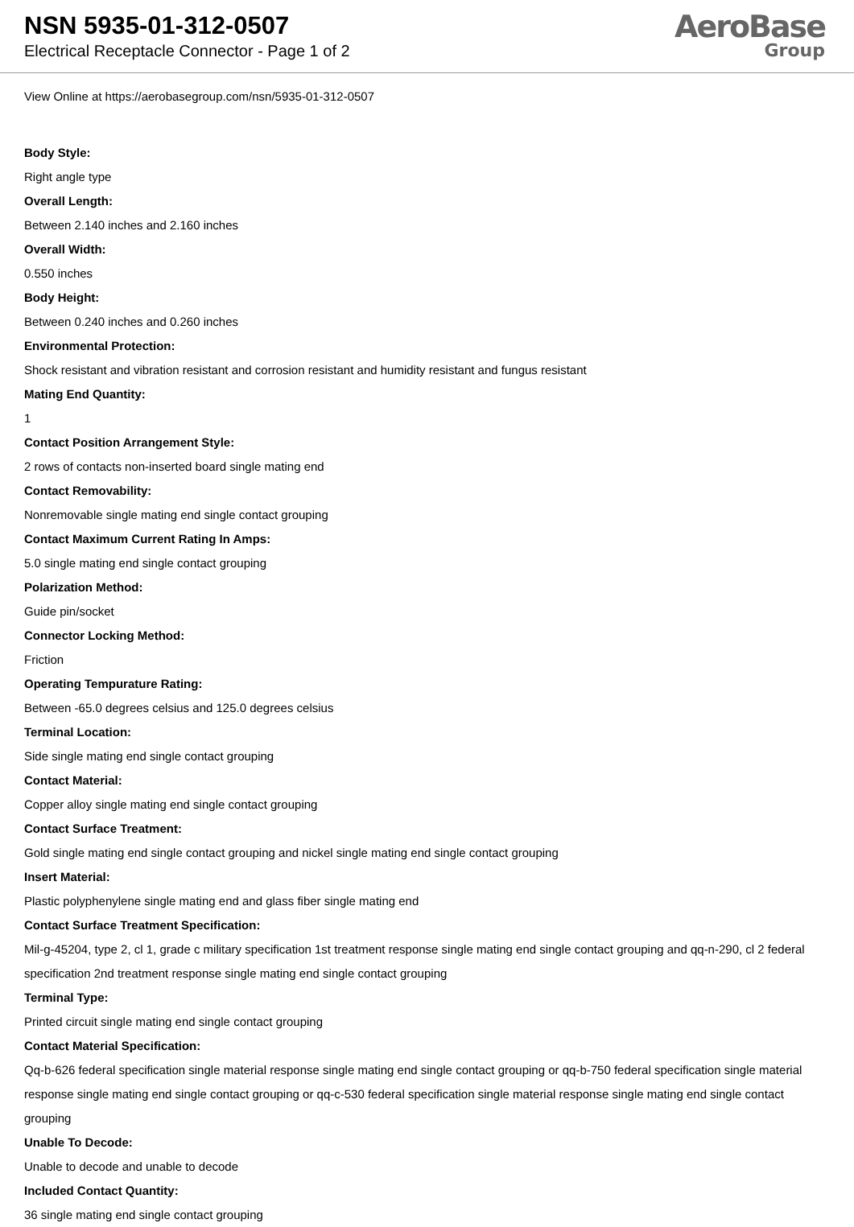NSN 5935-01-312-0507
Electrical Receptacle Connector - Page 1 of 2
AeroBase
Group
View Online at https://aerobasegroup.com/nsn/5935-01-312-0507
Body Style:
Right angle type
Overall Length:
Between 2.140 inches and 2.160 inches
Overall Width:
0.550 inches
Body Height:
Between 0.240 inches and 0.260 inches
Environmental Protection:
Shock resistant and vibration resistant and corrosion resistant and humidity resistant and fungus resistant
Mating End Quantity:
1
Contact Position Arrangement Style:
2 rows of contacts non-inserted board single mating end
Contact Removability:
Nonremovable single mating end single contact grouping
Contact Maximum Current Rating In Amps:
5.0 single mating end single contact grouping
Polarization Method:
Guide pin/socket
Connector Locking Method:
Friction
Operating Tempurature Rating:
Between -65.0 degrees celsius and 125.0 degrees celsius
Terminal Location:
Side single mating end single contact grouping
Contact Material:
Copper alloy single mating end single contact grouping
Contact Surface Treatment:
Gold single mating end single contact grouping and nickel single mating end single contact grouping
Insert Material:
Plastic polyphenylene single mating end and glass fiber single mating end
Contact Surface Treatment Specification:
Mil-g-45204, type 2, cl 1, grade c military specification 1st treatment response single mating end single contact grouping and qq-n-290, cl 2 federal specification 2nd treatment response single mating end single contact grouping
Terminal Type:
Printed circuit single mating end single contact grouping
Contact Material Specification:
Qq-b-626 federal specification single material response single mating end single contact grouping or qq-b-750 federal specification single material response single mating end single contact grouping or qq-c-530 federal specification single material response single mating end single contact grouping
Unable To Decode:
Unable to decode and unable to decode
Included Contact Quantity:
36 single mating end single contact grouping